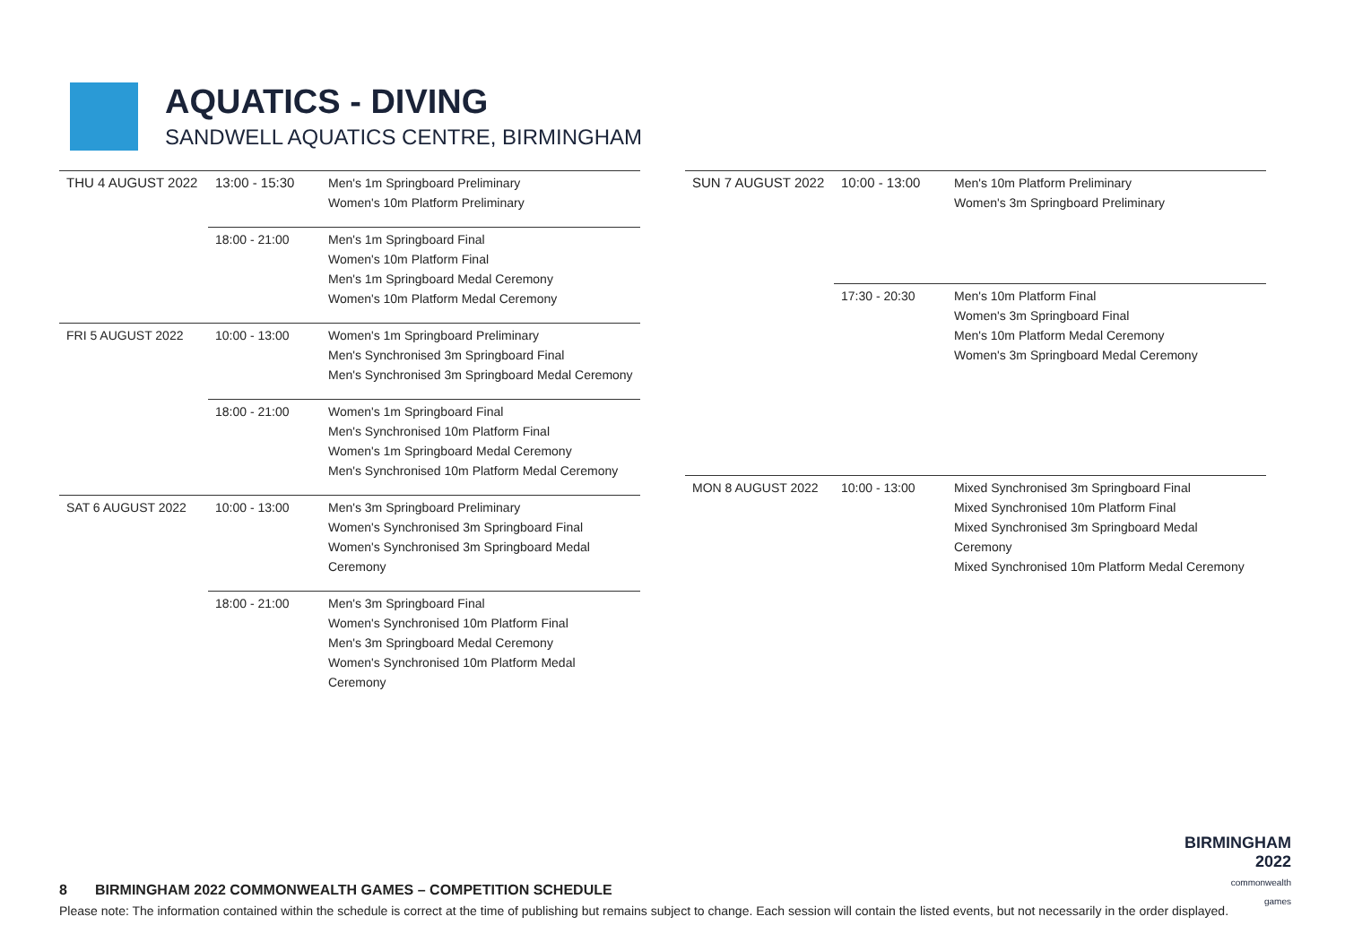AQUATICS - DIVING
SANDWELL AQUATICS CENTRE, BIRMINGHAM
| THU 4 AUGUST 2022 | 13:00 - 15:30 | Men's 1m Springboard Preliminary Women's 10m Platform Preliminary |
| | 18:00 - 21:00 | Men's 1m Springboard Final Women's 10m Platform Final Men's 1m Springboard Medal Ceremony Women's 10m Platform Medal Ceremony |
| FRI 5 AUGUST 2022 | 10:00 - 13:00 | Women's 1m Springboard Preliminary Men's Synchronised 3m Springboard Final Men's Synchronised 3m Springboard Medal Ceremony |
| | 18:00 - 21:00 | Women's 1m Springboard Final Men's Synchronised 10m Platform Final Women's 1m Springboard Medal Ceremony Men's Synchronised 10m Platform Medal Ceremony |
| SAT 6 AUGUST 2022 | 10:00 - 13:00 | Men's 3m Springboard Preliminary Women's Synchronised 3m Springboard Final Women's Synchronised 3m Springboard Medal Ceremony |
| | 18:00 - 21:00 | Men's 3m Springboard Final Women's Synchronised 10m Platform Final Men's 3m Springboard Medal Ceremony Women's Synchronised 10m Platform Medal Ceremony |
| SUN 7 AUGUST 2022 | 10:00 - 13:00 | Men's 10m Platform Preliminary Women's 3m Springboard Preliminary |
| | 17:30 - 20:30 | Men's 10m Platform Final Women's 3m Springboard Final Men's 10m Platform Medal Ceremony Women's 3m Springboard Medal Ceremony |
| MON 8 AUGUST 2022 | 10:00 - 13:00 | Mixed Synchronised 3m Springboard Final Mixed Synchronised 10m Platform Final Mixed Synchronised 3m Springboard Medal Ceremony Mixed Synchronised 10m Platform Medal Ceremony |
BIRMINGHAM
2022
commonwealth
games
8 BIRMINGHAM 2022 COMMONWEALTH GAMES – COMPETITION SCHEDULE
Please note: The information contained within the schedule is correct at the time of publishing but remains subject to change. Each session will contain the listed events, but not necessarily in the order displayed.